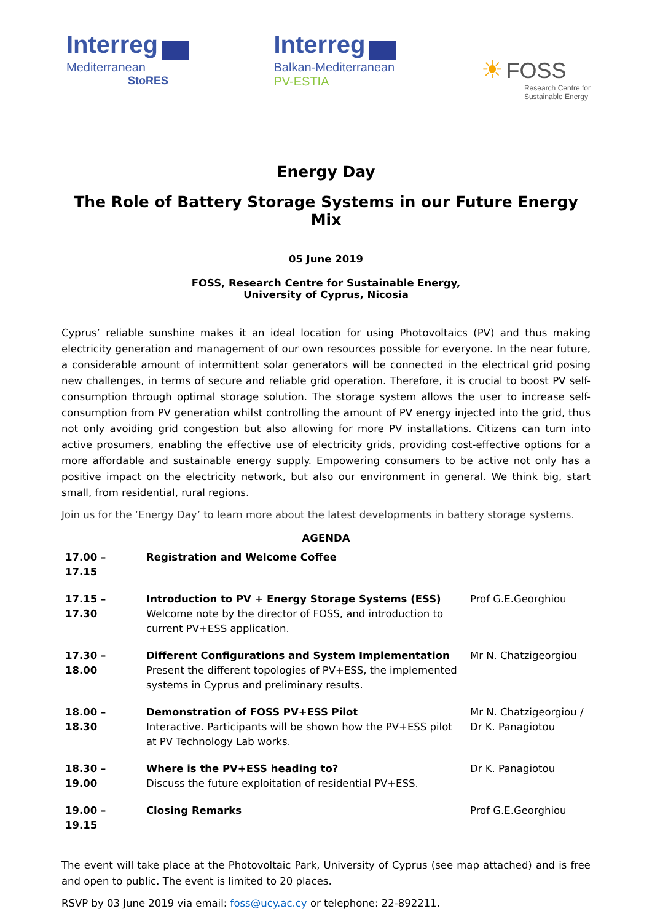Interreg
Mediterranean
StoRES
Interreg
Balkan-Mediterranean
PV-ESTIA
☀ FOSS
Research Centre for
Sustainable Energy
Energy Day
The Role of Battery Storage Systems in our Future Energy Mix
05 June 2019
FOSS, Research Centre for Sustainable Energy,
University of Cyprus, Nicosia
Cyprus’ reliable sunshine makes it an ideal location for using Photovoltaics (PV) and thus making electricity generation and management of our own resources possible for everyone. In the near future, a considerable amount of intermittent solar generators will be connected in the electrical grid posing new challenges, in terms of secure and reliable grid operation. Therefore, it is crucial to boost PV self-consumption through optimal storage solution. The storage system allows the user to increase self-consumption from PV generation whilst controlling the amount of PV energy injected into the grid, thus not only avoiding grid congestion but also allowing for more PV installations. Citizens can turn into active prosumers, enabling the effective use of electricity grids, providing cost-effective options for a more affordable and sustainable energy supply. Empowering consumers to be active not only has a positive impact on the electricity network, but also our environment in general. We think big, start small, from residential, rural regions.
Join us for the ‘Energy Day’ to learn more about the latest developments in battery storage systems.
AGENDA
| 17.00 – 17.15 | Registration and Welcome Coffee | |
| 17.15 – 17.30 | Introduction to PV + Energy Storage Systems (ESS) Welcome note by the director of FOSS, and introduction to current PV+ESS application. | Prof G.E.Georghiou |
| 17.30 – 18.00 | Different Configurations and System Implementation Present the different topologies of PV+ESS, the implemented systems in Cyprus and preliminary results. | Mr N. Chatzigeorgiou |
| 18.00 – 18.30 | Demonstration of FOSS PV+ESS Pilot Interactive. Participants will be shown how the PV+ESS pilot at PV Technology Lab works. | Mr N. Chatzigeorgiou / Dr K. Panagiotou |
| 18.30 – 19.00 | Where is the PV+ESS heading to? Discuss the future exploitation of residential PV+ESS. | Dr K. Panagiotou |
| 19.00 – 19.15 | Closing Remarks | Prof G.E.Georghiou |
The event will take place at the Photovoltaic Park, University of Cyprus (see map attached) and is free and open to public. The event is limited to 20 places.
RSVP by 03 June 2019 via email: foss@ucy.ac.cy or telephone: 22-892211.